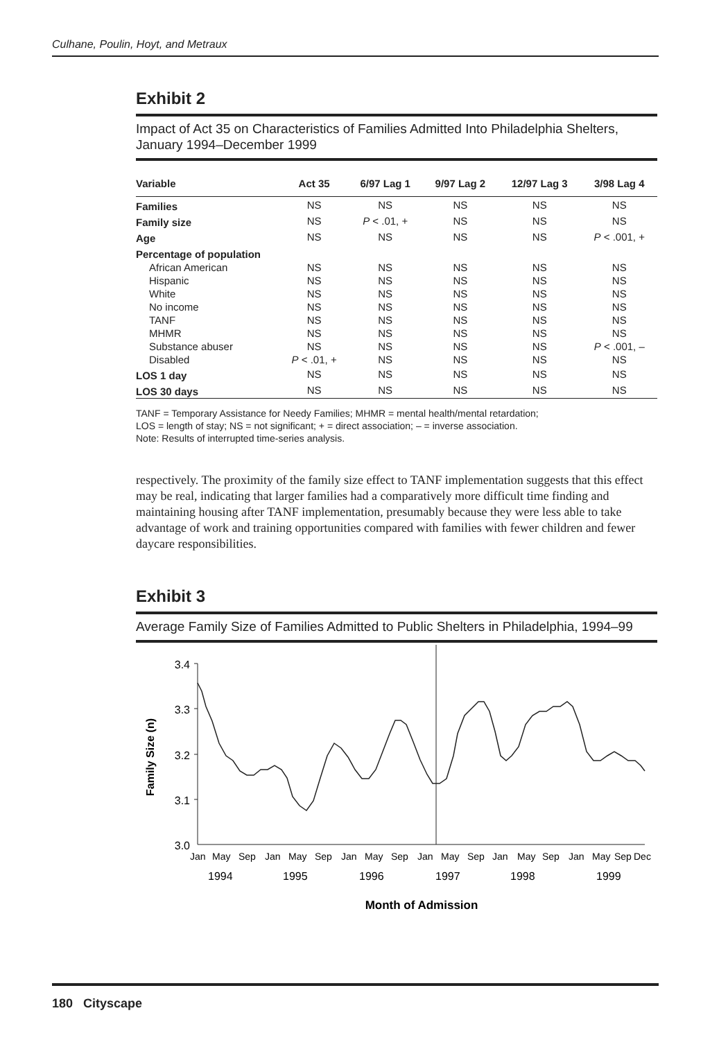Culhane, Poulin, Hoyt, and Metraux
Exhibit 2
Impact of Act 35 on Characteristics of Families Admitted Into Philadelphia Shelters, January 1994–December 1999
| Variable | Act 35 | 6/97 Lag 1 | 9/97 Lag 2 | 12/97 Lag 3 | 3/98 Lag 4 |
| --- | --- | --- | --- | --- | --- |
| Families | NS | NS | NS | NS | NS |
| Family size | NS | P < .01, + | NS | NS | NS |
| Age | NS | NS | NS | NS | P < .001, + |
| Percentage of population | | | | | |
| African American | NS | NS | NS | NS | NS |
| Hispanic | NS | NS | NS | NS | NS |
| White | NS | NS | NS | NS | NS |
| No income | NS | NS | NS | NS | NS |
| TANF | NS | NS | NS | NS | NS |
| MHMR | NS | NS | NS | NS | NS |
| Substance abuser | NS | NS | NS | NS | P < .001, – |
| Disabled | P < .01, + | NS | NS | NS | NS |
| LOS 1 day | NS | NS | NS | NS | NS |
| LOS 30 days | NS | NS | NS | NS | NS |
TANF = Temporary Assistance for Needy Families; MHMR = mental health/mental retardation;
LOS = length of stay; NS = not significant; + = direct association; – = inverse association.
Note: Results of interrupted time-series analysis.
respectively. The proximity of the family size effect to TANF implementation suggests that this effect may be real, indicating that larger families had a comparatively more difficult time finding and maintaining housing after TANF implementation, presumably because they were less able to take advantage of work and training opportunities compared with families with fewer children and fewer daycare responsibilities.
Exhibit 3
Average Family Size of Families Admitted to Public Shelters in Philadelphia, 1994–99
3.4
3.3
3.2
3.1
3.0
Family Size (n)
JanMaySepJanMaySepJanMaySepJanMaySepJanMaySepJanMaySepDec
199419951996199719981999
Month of Admission
180 Cityscape